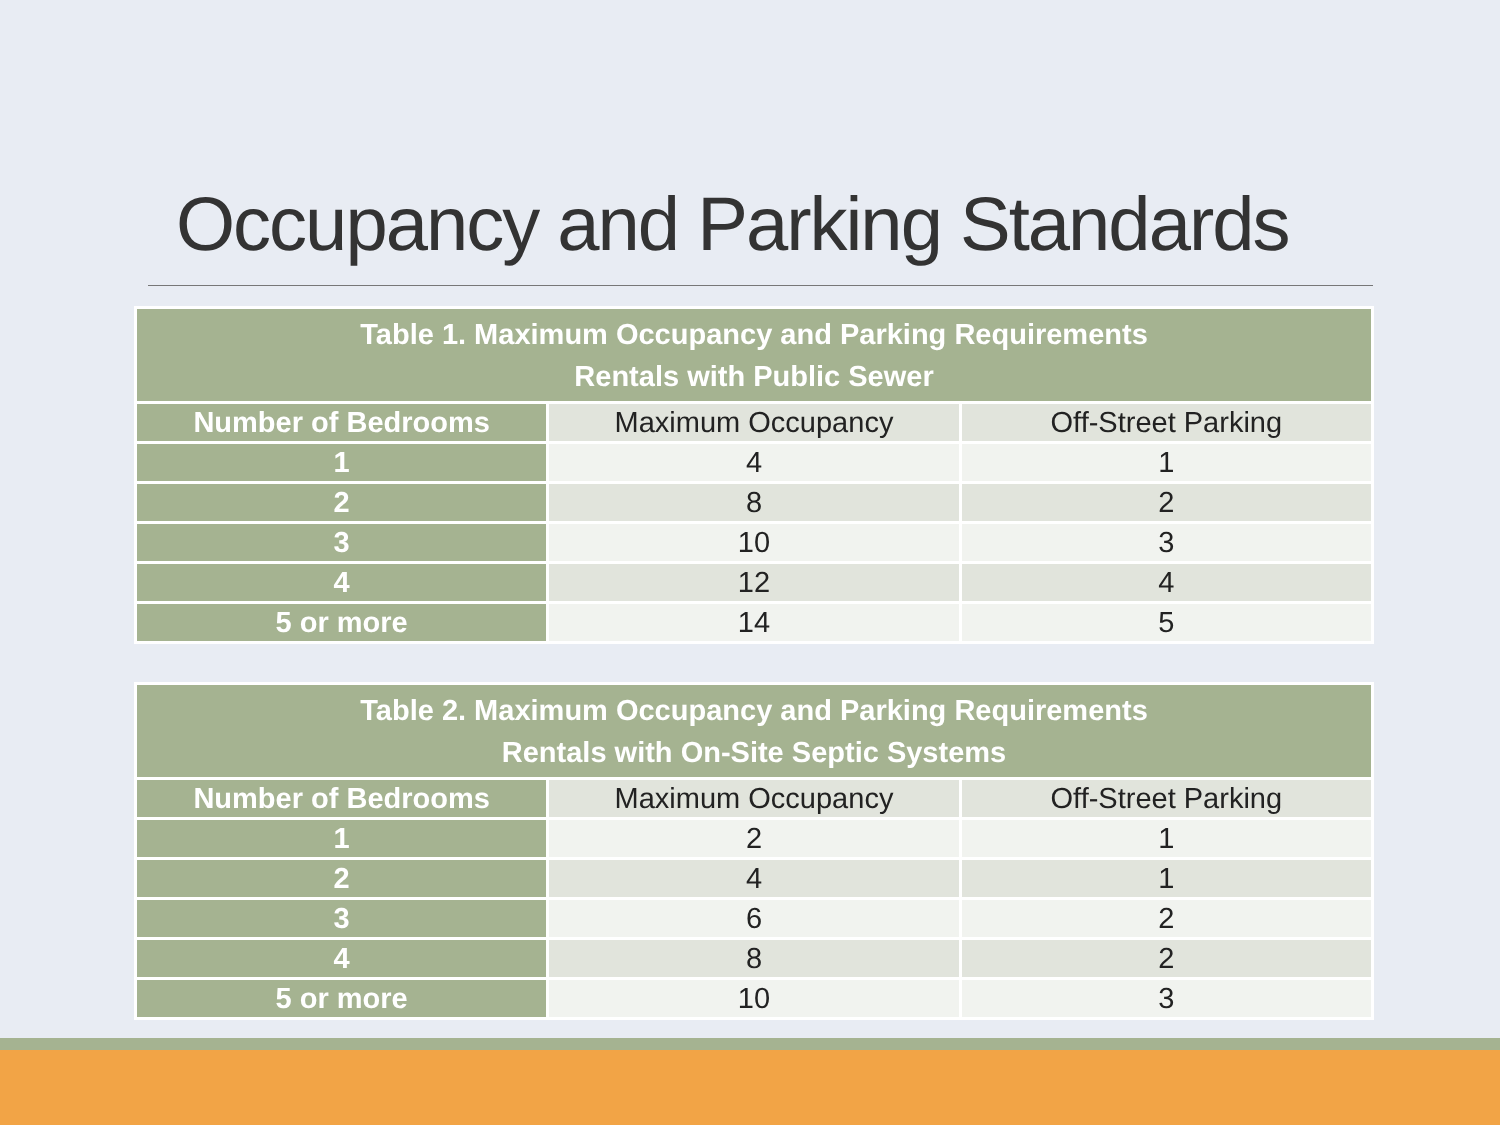Occupancy and Parking Standards
| Table 1. Maximum Occupancy and Parking Requirements Rentals with Public Sewer | | |
| --- | --- | --- |
| Number of Bedrooms | Maximum Occupancy | Off-Street Parking |
| 1 | 4 | 1 |
| 2 | 8 | 2 |
| 3 | 10 | 3 |
| 4 | 12 | 4 |
| 5 or more | 14 | 5 |
| Table 2. Maximum Occupancy and Parking Requirements Rentals with On-Site Septic Systems | | |
| --- | --- | --- |
| Number of Bedrooms | Maximum Occupancy | Off-Street Parking |
| 1 | 2 | 1 |
| 2 | 4 | 1 |
| 3 | 6 | 2 |
| 4 | 8 | 2 |
| 5 or more | 10 | 3 |